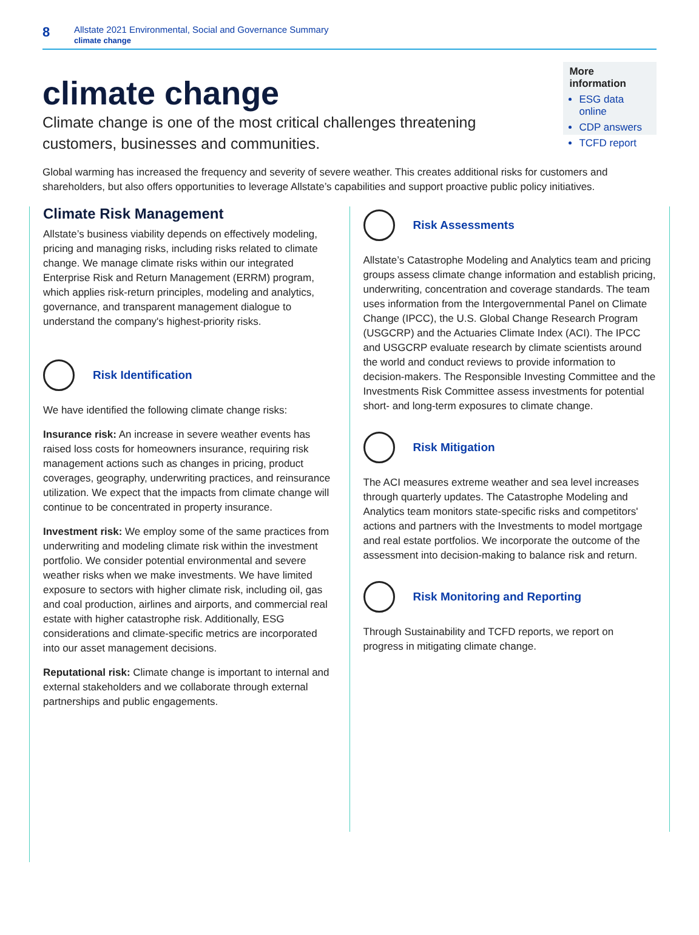8
Allstate 2021 Environmental, Social and Governance Summary
climate change
climate change
Climate change is one of the most critical challenges threatening customers, businesses and communities.
More information
ESG data online
CDP answers
TCFD report
Global warming has increased the frequency and severity of severe weather. This creates additional risks for customers and shareholders, but also offers opportunities to leverage Allstate’s capabilities and support proactive public policy initiatives.
Climate Risk Management
Allstate’s business viability depends on effectively modeling, pricing and managing risks, including risks related to climate change. We manage climate risks within our integrated Enterprise Risk and Return Management (ERRM) program, which applies risk-return principles, modeling and analytics, governance, and transparent management dialogue to understand the company's highest-priority risks.
Risk Identification
We have identified the following climate change risks:
Insurance risk: An increase in severe weather events has raised loss costs for homeowners insurance, requiring risk management actions such as changes in pricing, product coverages, geography, underwriting practices, and reinsurance utilization. We expect that the impacts from climate change will continue to be concentrated in property insurance.
Investment risk: We employ some of the same practices from underwriting and modeling climate risk within the investment portfolio. We consider potential environmental and severe weather risks when we make investments. We have limited exposure to sectors with higher climate risk, including oil, gas and coal production, airlines and airports, and commercial real estate with higher catastrophe risk. Additionally, ESG considerations and climate-specific metrics are incorporated into our asset management decisions.
Reputational risk: Climate change is important to internal and external stakeholders and we collaborate through external partnerships and public engagements.
Risk Assessments
Allstate’s Catastrophe Modeling and Analytics team and pricing groups assess climate change information and establish pricing, underwriting, concentration and coverage standards. The team uses information from the Intergovernmental Panel on Climate Change (IPCC), the U.S. Global Change Research Program (USGCRP) and the Actuaries Climate Index (ACI). The IPCC and USGCRP evaluate research by climate scientists around the world and conduct reviews to provide information to decision-makers. The Responsible Investing Committee and the Investments Risk Committee assess investments for potential short- and long-term exposures to climate change.
Risk Mitigation
The ACI measures extreme weather and sea level increases through quarterly updates. The Catastrophe Modeling and Analytics team monitors state-specific risks and competitors' actions and partners with the Investments to model mortgage and real estate portfolios. We incorporate the outcome of the assessment into decision-making to balance risk and return.
Risk Monitoring and Reporting
Through Sustainability and TCFD reports, we report on progress in mitigating climate change.